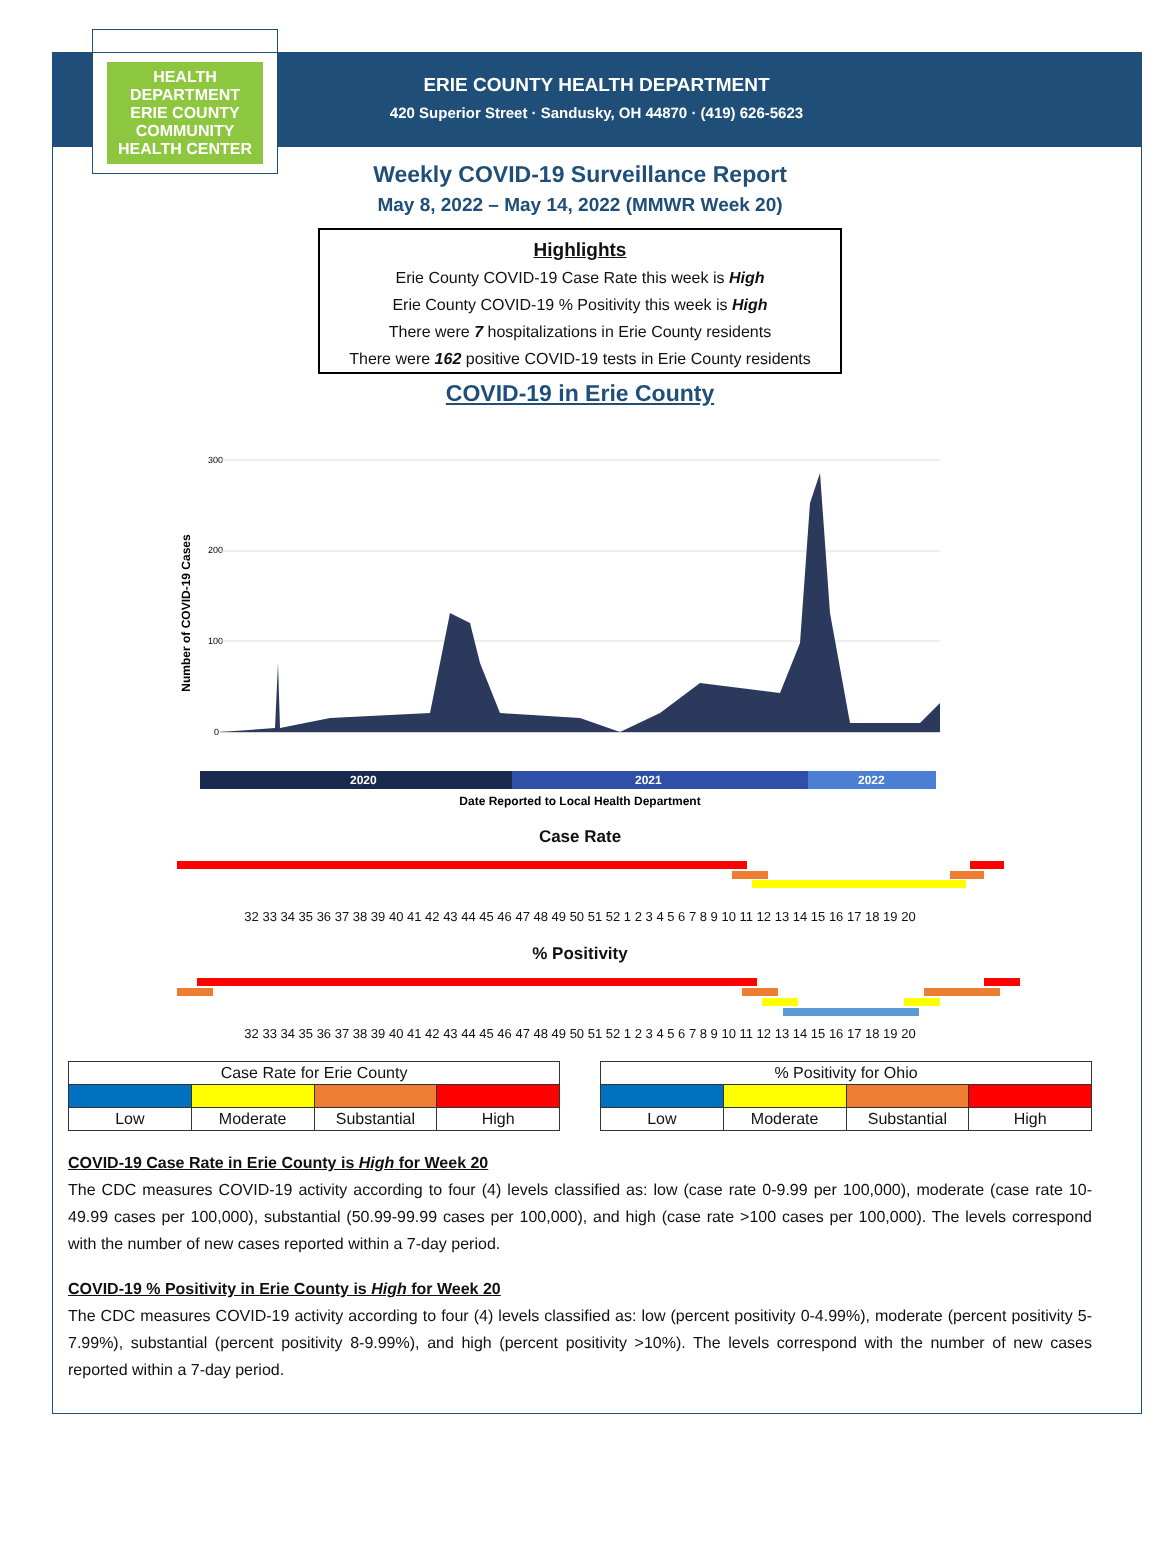HEALTH DEPARTMENT
ERIE COUNTY
COMMUNITY HEALTH CENTER
ERIE COUNTY HEALTH DEPARTMENT
420 Superior Street · Sandusky, OH 44870 · (419) 626-5623
Weekly COVID-19 Surveillance Report
May 8, 2022 – May 14, 2022 (MMWR Week 20)
Highlights
Erie County COVID-19 Case Rate this week is High
Erie County COVID-19 % Positivity this week is High
There were 7 hospitalizations in Erie County residents
There were 162 positive COVID-19 tests in Erie County residents
COVID-19 in Erie County
Number of COVID-19 Cases
300
200
100
0
2020
2021
2022
Date Reported to Local Health Department
Case Rate
32 33 34 35 36 37 38 39 40 41 42 43 44 45 46 47 48 49 50 51 52 1 2 3 4 5 6 7 8 9 10 11 12 13 14 15 16 17 18 19 20
% Positivity
32 33 34 35 36 37 38 39 40 41 42 43 44 45 46 47 48 49 50 51 52 1 2 3 4 5 6 7 8 9 10 11 12 13 14 15 16 17 18 19 20
| Case Rate for Erie County | | | |
| Low | Moderate | Substantial | High |
| % Positivity for Ohio | | | |
| Low | Moderate | Substantial | High |
COVID-19 Case Rate in Erie County is High for Week 20
The CDC measures COVID-19 activity according to four (4) levels classified as: low (case rate 0-9.99 per 100,000), moderate (case rate 10-49.99 cases per 100,000), substantial (50.99-99.99 cases per 100,000), and high (case rate >100 cases per 100,000). The levels correspond with the number of new cases reported within a 7-day period.
COVID-19 % Positivity in Erie County is High for Week 20
The CDC measures COVID-19 activity according to four (4) levels classified as: low (percent positivity 0-4.99%), moderate (percent positivity 5-7.99%), substantial (percent positivity 8-9.99%), and high (percent positivity >10%). The levels correspond with the number of new cases reported within a 7-day period.